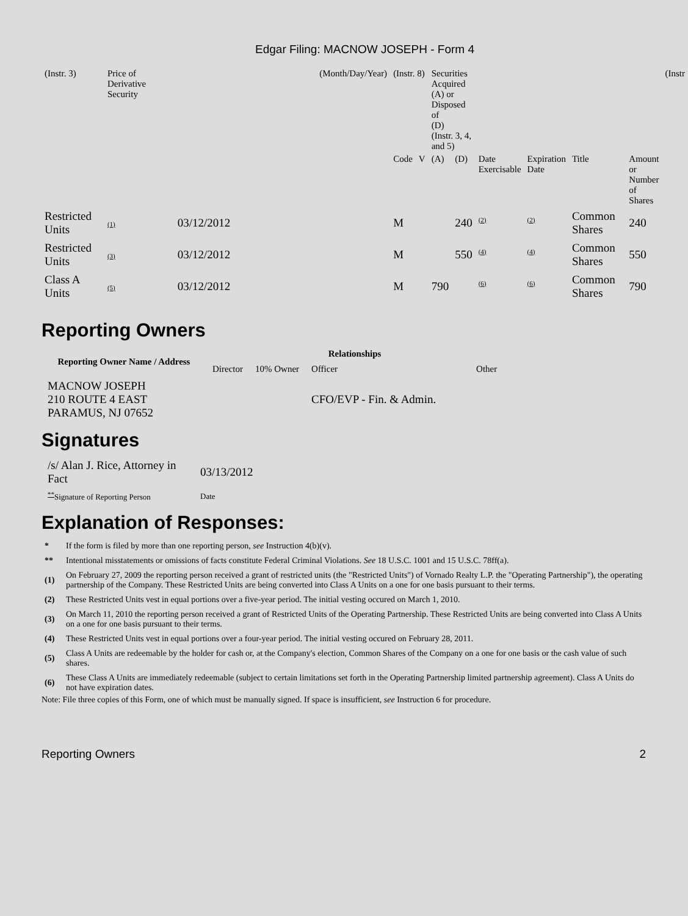Edgar Filing: MACNOW JOSEPH - Form 4
| (Instr. 3) | Price of Derivative Security | | (Month/Day/Year) | (Instr. 8) | | Securities Acquired (A) or Disposed of (D) (Instr. 3, 4, and 5) | | | | | | (Instr |
| --- | --- | --- | --- | --- | --- | --- | --- | --- | --- | --- | --- | --- |
| | | | | Code | V | (A) | (D) | Date Exercisable | Expiration Date | Title | Amount or Number of Shares | |
| Restricted Units | (1) | 03/12/2012 | | M | | | 240 | <sup>(2)</sup> | <sup>(2)</sup> | Common Shares | 240 | |
| Restricted Units | (3) | 03/12/2012 | | M | | | 550 | <sup>(4)</sup> | <sup>(4)</sup> | Common Shares | 550 | |
| Class A Units | (5) | 03/12/2012 | | M | | 790 | | <sup>(6)</sup> | <sup>(6)</sup> | Common Shares | 790 | |
Reporting Owners
| Reporting Owner Name / Address | Relationships | | | |
| --- | --- | --- | --- | --- |
| | Director | 10% Owner | Officer | Other |
| MACNOW JOSEPH 210 ROUTE 4 EAST PARAMUS, NJ 07652 | | | CFO/EVP - Fin. & Admin. | |
Signatures
| /s/ Alan J. Rice, Attorney in Fact | 03/13/2012 |
| <sup>**</sup> Signature of Reporting Person | Date |
Explanation of Responses:
| * | If the form is filed by more than one reporting person, see Instruction 4(b)(v). |
| ** | Intentional misstatements or omissions of facts constitute Federal Criminal Violations. See 18 U.S.C. 1001 and 15 U.S.C. 78ff(a). |
| (1) | On February 27, 2009 the reporting person received a grant of restricted units (the "Restricted Units") of Vornado Realty L.P. the "Operating Partnership"), the operating partnership of the Company. These Restricted Units are being converted into Class A Units on a one for one basis pursuant to their terms. |
| (2) | These Restricted Units vest in equal portions over a five-year period. The initial vesting occured on March 1, 2010. |
| (3) | On March 11, 2010 the reporting person received a grant of Restricted Units of the Operating Partnership. These Restricted Units are being converted into Class A Units on a one for one basis pursuant to their terms. |
| (4) | These Restricted Units vest in equal portions over a four-year period. The initial vesting occured on February 28, 2011. |
| (5) | Class A Units are redeemable by the holder for cash or, at the Company's election, Common Shares of the Company on a one for one basis or the cash value of such shares. |
| (6) | These Class A Units are immediately redeemable (subject to certain limitations set forth in the Operating Partnership limited partnership agreement). Class A Units do not have expiration dates. |
Note: File three copies of this Form, one of which must be manually signed. If space is insufficient, see Instruction 6 for procedure.
Reporting Owners 2